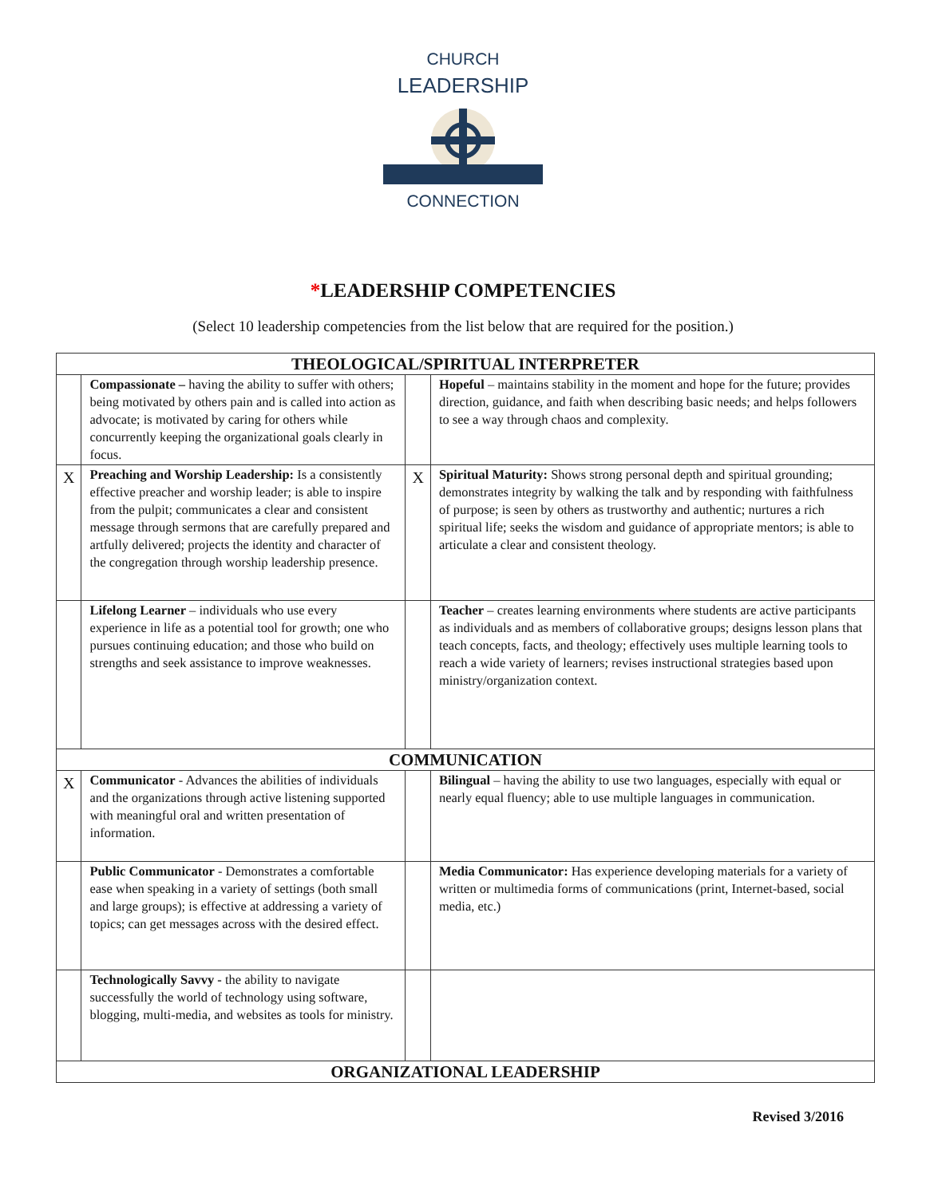CHURCH
LEADERSHIP
CONNECTION
*LEADERSHIP COMPETENCIES
(Select 10 leadership competencies from the list below that are required for the position.)
| THEOLOGICAL/SPIRITUAL INTERPRETER | | | |
| --- | --- | --- | --- |
| | Compassionate – having the ability to suffer with others; being motivated by others pain and is called into action as advocate; is motivated by caring for others while concurrently keeping the organizational goals clearly in focus. | | Hopeful – maintains stability in the moment and hope for the future; provides direction, guidance, and faith when describing basic needs; and helps followers to see a way through chaos and complexity. |
| X | Preaching and Worship Leadership: Is a consistently effective preacher and worship leader; is able to inspire from the pulpit; communicates a clear and consistent message through sermons that are carefully prepared and artfully delivered; projects the identity and character of the congregation through worship leadership presence. | X | Spiritual Maturity: Shows strong personal depth and spiritual grounding; demonstrates integrity by walking the talk and by responding with faithfulness of purpose; is seen by others as trustworthy and authentic; nurtures a rich spiritual life; seeks the wisdom and guidance of appropriate mentors; is able to articulate a clear and consistent theology. |
| | Lifelong Learner – individuals who use every experience in life as a potential tool for growth; one who pursues continuing education; and those who build on strengths and seek assistance to improve weaknesses. | | Teacher – creates learning environments where students are active participants as individuals and as members of collaborative groups; designs lesson plans that teach concepts, facts, and theology; effectively uses multiple learning tools to reach a wide variety of learners; revises instructional strategies based upon ministry/organization context. |
| COMMUNICATION | | | |
| X | Communicator - Advances the abilities of individuals and the organizations through active listening supported with meaningful oral and written presentation of information. | | Bilingual – having the ability to use two languages, especially with equal or nearly equal fluency; able to use multiple languages in communication. |
| | Public Communicator - Demonstrates a comfortable ease when speaking in a variety of settings (both small and large groups); is effective at addressing a variety of topics; can get messages across with the desired effect. | | Media Communicator: Has experience developing materials for a variety of written or multimedia forms of communications (print, Internet-based, social media, etc.) |
| | Technologically Savvy - the ability to navigate successfully the world of technology using software, blogging, multi-media, and websites as tools for ministry. | | |
| ORGANIZATIONAL LEADERSHIP | | | |
Revised 3/2016